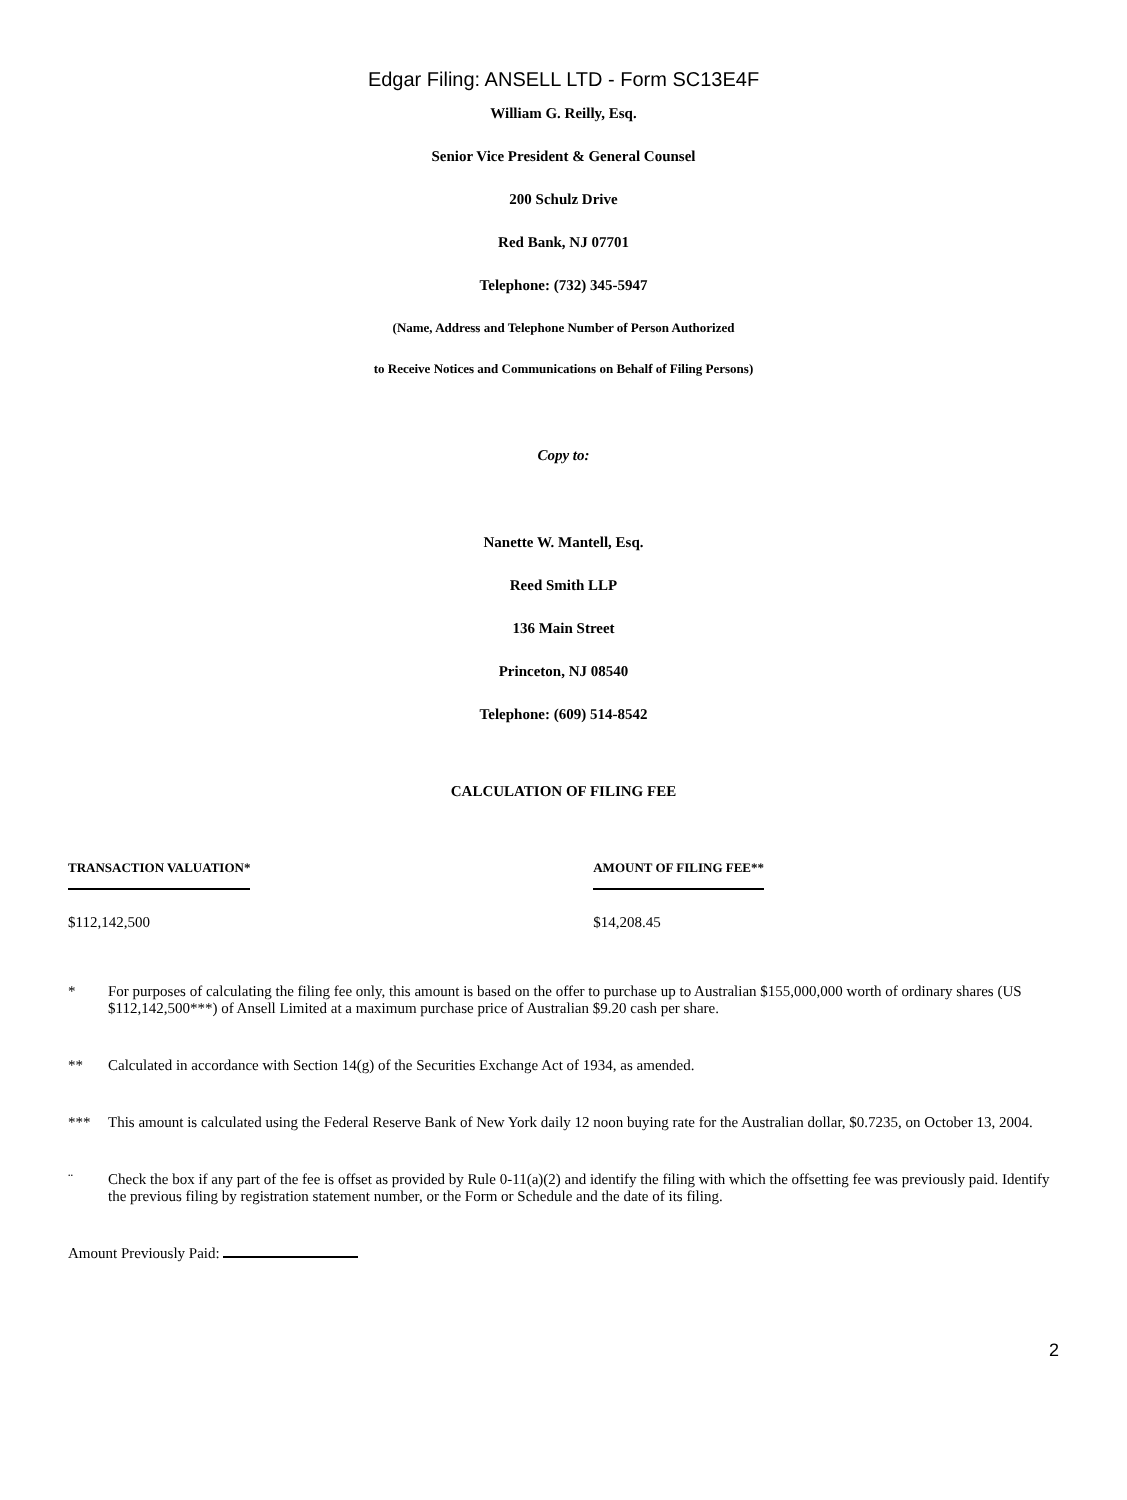Edgar Filing: ANSELL LTD - Form SC13E4F
William G. Reilly, Esq.
Senior Vice President & General Counsel
200 Schulz Drive
Red Bank, NJ 07701
Telephone: (732) 345-5947
(Name, Address and Telephone Number of Person Authorized
to Receive Notices and Communications on Behalf of Filing Persons)
Copy to:
Nanette W. Mantell, Esq.
Reed Smith LLP
136 Main Street
Princeton, NJ 08540
Telephone: (609) 514-8542
CALCULATION OF FILING FEE
| TRANSACTION VALUATION* | AMOUNT OF FILING FEE** |
| --- | --- |
| $112,142,500 | $14,208.45 |
* For purposes of calculating the filing fee only, this amount is based on the offer to purchase up to Australian $155,000,000 worth of ordinary shares (US $112,142,500***) of Ansell Limited at a maximum purchase price of Australian $9.20 cash per share.
** Calculated in accordance with Section 14(g) of the Securities Exchange Act of 1934, as amended.
*** This amount is calculated using the Federal Reserve Bank of New York daily 12 noon buying rate for the Australian dollar, $0.7235, on October 13, 2004.
¨ Check the box if any part of the fee is offset as provided by Rule 0-11(a)(2) and identify the filing with which the offsetting fee was previously paid. Identify the previous filing by registration statement number, or the Form or Schedule and the date of its filing.
Amount Previously Paid:
2